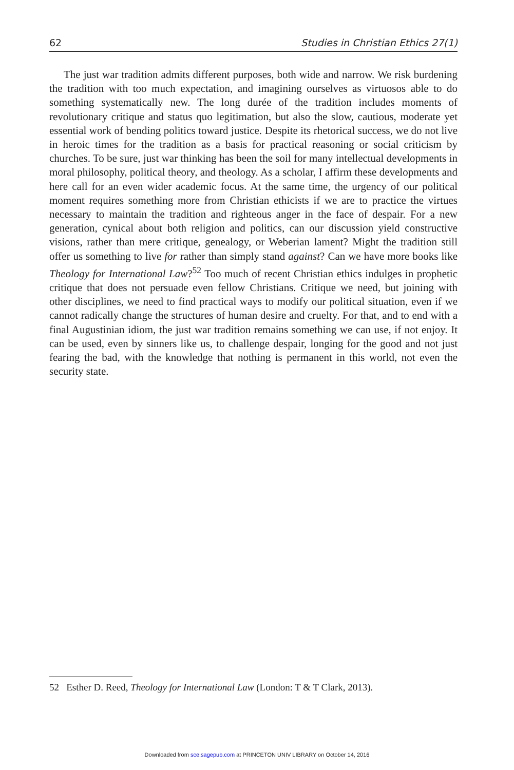62 Studies in Christian Ethics 27(1)
The just war tradition admits different purposes, both wide and narrow. We risk burdening the tradition with too much expectation, and imagining ourselves as virtuosos able to do something systematically new. The long durée of the tradition includes moments of revolutionary critique and status quo legitimation, but also the slow, cautious, moderate yet essential work of bending politics toward justice. Despite its rhetorical success, we do not live in heroic times for the tradition as a basis for practical reasoning or social criticism by churches. To be sure, just war thinking has been the soil for many intellectual developments in moral philosophy, political theory, and theology. As a scholar, I affirm these developments and here call for an even wider academic focus. At the same time, the urgency of our political moment requires something more from Christian ethicists if we are to practice the virtues necessary to maintain the tradition and righteous anger in the face of despair. For a new generation, cynical about both religion and politics, can our discussion yield constructive visions, rather than mere critique, genealogy, or Weberian lament? Might the tradition still offer us something to live for rather than simply stand against? Can we have more books like Theology for International Law?<sup>52</sup> Too much of recent Christian ethics indulges in prophetic critique that does not persuade even fellow Christians. Critique we need, but joining with other disciplines, we need to find practical ways to modify our political situation, even if we cannot radically change the structures of human desire and cruelty. For that, and to end with a final Augustinian idiom, the just war tradition remains something we can use, if not enjoy. It can be used, even by sinners like us, to challenge despair, longing for the good and not just fearing the bad, with the knowledge that nothing is permanent in this world, not even the security state.
52 Esther D. Reed, Theology for International Law (London: T & T Clark, 2013).
Downloaded from sce.sagepub.com at PRINCETON UNIV LIBRARY on October 14, 2016